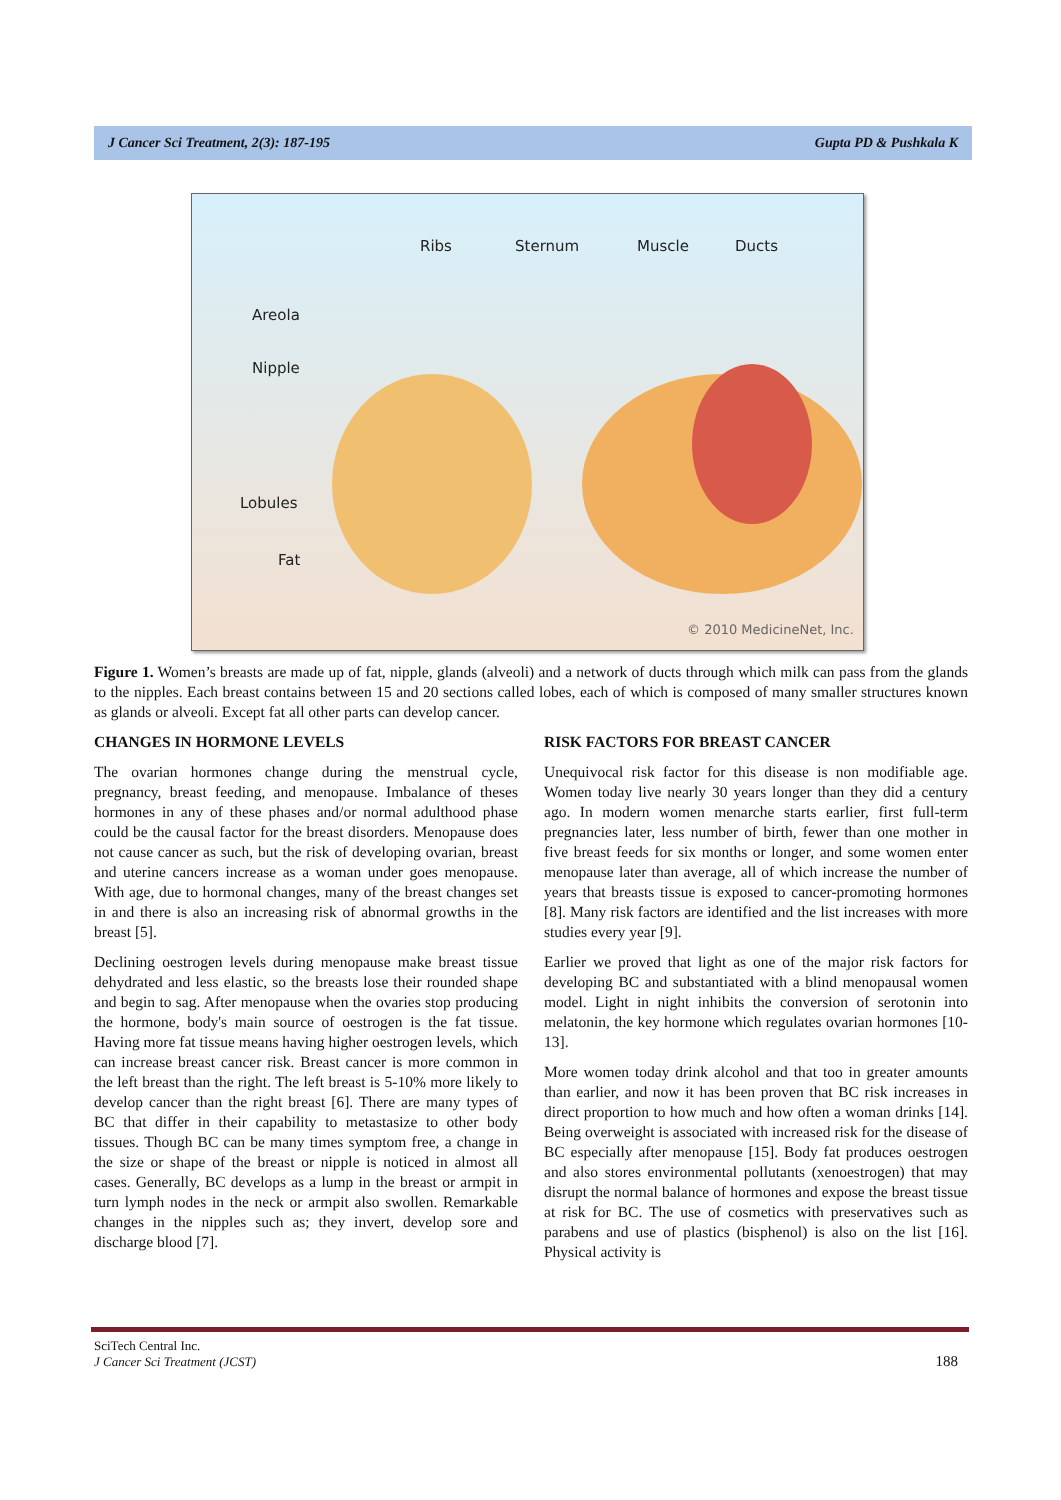J Cancer Sci Treatment, 2(3): 187-195 Gupta PD & Pushkala K
Ribs Sternum Muscle Ducts
Areola
Nipple
Lobules
Fat
© 2010 MedicineNet, Inc.
Figure 1. Women’s breasts are made up of fat, nipple, glands (alveoli) and a network of ducts through which milk can pass from the glands to the nipples. Each breast contains between 15 and 20 sections called lobes, each of which is composed of many smaller structures known as glands or alveoli. Except fat all other parts can develop cancer.
CHANGES IN HORMONE LEVELS
The ovarian hormones change during the menstrual cycle, pregnancy, breast feeding, and menopause. Imbalance of theses hormones in any of these phases and/or normal adulthood phase could be the causal factor for the breast disorders. Menopause does not cause cancer as such, but the risk of developing ovarian, breast and uterine cancers increase as a woman under goes menopause. With age, due to hormonal changes, many of the breast changes set in and there is also an increasing risk of abnormal growths in the breast [5].
Declining oestrogen levels during menopause make breast tissue dehydrated and less elastic, so the breasts lose their rounded shape and begin to sag. After menopause when the ovaries stop producing the hormone, body's main source of oestrogen is the fat tissue. Having more fat tissue means having higher oestrogen levels, which can increase breast cancer risk. Breast cancer is more common in the left breast than the right. The left breast is 5-10% more likely to develop cancer than the right breast [6]. There are many types of BC that differ in their capability to metastasize to other body tissues. Though BC can be many times symptom free, a change in the size or shape of the breast or nipple is noticed in almost all cases. Generally, BC develops as a lump in the breast or armpit in turn lymph nodes in the neck or armpit also swollen. Remarkable changes in the nipples such as; they invert, develop sore and discharge blood [7].
RISK FACTORS FOR BREAST CANCER
Unequivocal risk factor for this disease is non modifiable age. Women today live nearly 30 years longer than they did a century ago. In modern women menarche starts earlier, first full-term pregnancies later, less number of birth, fewer than one mother in five breast feeds for six months or longer, and some women enter menopause later than average, all of which increase the number of years that breasts tissue is exposed to cancer-promoting hormones [8]. Many risk factors are identified and the list increases with more studies every year [9].
Earlier we proved that light as one of the major risk factors for developing BC and substantiated with a blind menopausal women model. Light in night inhibits the conversion of serotonin into melatonin, the key hormone which regulates ovarian hormones [10-13].
More women today drink alcohol and that too in greater amounts than earlier, and now it has been proven that BC risk increases in direct proportion to how much and how often a woman drinks [14]. Being overweight is associated with increased risk for the disease of BC especially after menopause [15]. Body fat produces oestrogen and also stores environmental pollutants (xenoestrogen) that may disrupt the normal balance of hormones and expose the breast tissue at risk for BC. The use of cosmetics with preservatives such as parabens and use of plastics (bisphenol) is also on the list [16]. Physical activity is
SciTech Central Inc.
J Cancer Sci Treatment (JCST)
188